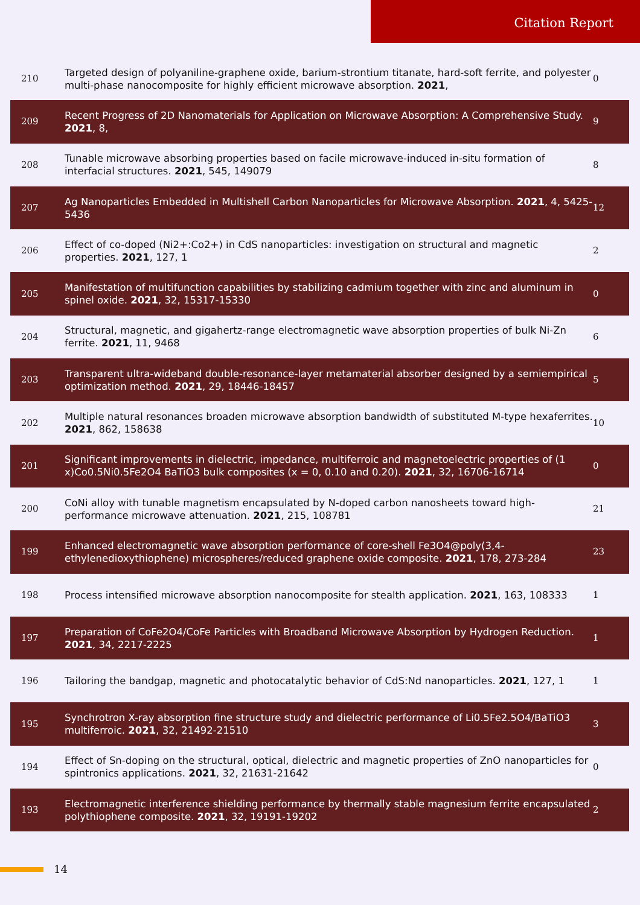Citation Report
| 210 | Targeted design of polyaniline-graphene oxide, barium-strontium titanate, hard-soft ferrite, and polyester multi-phase nanocomposite for highly efficient microwave absorption. 2021 , | 0 |
| 209 | Recent Progress of 2D Nanomaterials for Application on Microwave Absorption: A Comprehensive Study. 2021 , 8, | 9 |
| 208 | Tunable microwave absorbing properties based on facile microwave-induced in-situ formation of interfacial structures. 2021 , 545, 149079 | 8 |
| 207 | Ag Nanoparticles Embedded in Multishell Carbon Nanoparticles for Microwave Absorption. 2021 , 4, 5425-5436 | 12 |
| 206 | Effect of co-doped (Ni2+:Co2+) in CdS nanoparticles: investigation on structural and magnetic properties. 2021 , 127, 1 | 2 |
| 205 | Manifestation of multifunction capabilities by stabilizing cadmium together with zinc and aluminum in spinel oxide. 2021 , 32, 15317-15330 | 0 |
| 204 | Structural, magnetic, and gigahertz-range electromagnetic wave absorption properties of bulk Ni-Zn ferrite. 2021 , 11, 9468 | 6 |
| 203 | Transparent ultra-wideband double-resonance-layer metamaterial absorber designed by a semiempirical optimization method. 2021 , 29, 18446-18457 | 5 |
| 202 | Multiple natural resonances broaden microwave absorption bandwidth of substituted M-type hexaferrites. 2021 , 862, 158638 | 10 |
| 201 | Significant improvements in dielectric, impedance, multiferroic and magnetoelectric properties of (1 x)Co0.5Ni0.5Fe2O4 BaTiO3 bulk composites (x = 0, 0.10 and 0.20). 2021 , 32, 16706-16714 | 0 |
| 200 | CoNi alloy with tunable magnetism encapsulated by N-doped carbon nanosheets toward high-performance microwave attenuation. 2021 , 215, 108781 | 21 |
| 199 | Enhanced electromagnetic wave absorption performance of core-shell Fe3O4@poly(3,4-ethylenedioxythiophene) microspheres/reduced graphene oxide composite. 2021 , 178, 273-284 | 23 |
| 198 | Process intensified microwave absorption nanocomposite for stealth application. 2021 , 163, 108333 | 1 |
| 197 | Preparation of CoFe2O4/CoFe Particles with Broadband Microwave Absorption by Hydrogen Reduction. 2021 , 34, 2217-2225 | 1 |
| 196 | Tailoring the bandgap, magnetic and photocatalytic behavior of CdS:Nd nanoparticles. 2021 , 127, 1 | 1 |
| 195 | Synchrotron X-ray absorption fine structure study and dielectric performance of Li0.5Fe2.5O4/BaTiO3 multiferroic. 2021 , 32, 21492-21510 | 3 |
| 194 | Effect of Sn-doping on the structural, optical, dielectric and magnetic properties of ZnO nanoparticles for spintronics applications. 2021 , 32, 21631-21642 | 0 |
| 193 | Electromagnetic interference shielding performance by thermally stable magnesium ferrite encapsulated polythiophene composite. 2021 , 32, 19191-19202 | 2 |
14